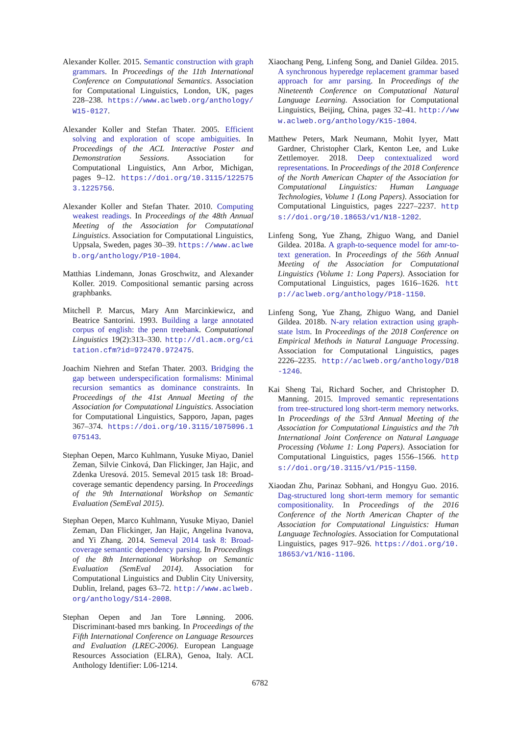Alexander Koller. 2015. Semantic construction with graph grammars. In Proceedings of the 11th International Conference on Computational Semantics. Association for Computational Linguistics, London, UK, pages 228–238. https://www.aclweb.org/anthology/W15-0127.
Alexander Koller and Stefan Thater. 2005. Efficient solving and exploration of scope ambiguities. In Proceedings of the ACL Interactive Poster and Demonstration Sessions. Association for Computational Linguistics, Ann Arbor, Michigan, pages 9–12. https://doi.org/10.3115/1225753.1225756.
Alexander Koller and Stefan Thater. 2010. Computing weakest readings. In Proceedings of the 48th Annual Meeting of the Association for Computational Linguistics. Association for Computational Linguistics, Uppsala, Sweden, pages 30–39. https://www.aclweb.org/anthology/P10-1004.
Matthias Lindemann, Jonas Groschwitz, and Alexander Koller. 2019. Compositional semantic parsing across graphbanks.
Mitchell P. Marcus, Mary Ann Marcinkiewicz, and Beatrice Santorini. 1993. Building a large annotated corpus of english: the penn treebank. Computational Linguistics 19(2):313–330. http://dl.acm.org/citation.cfm?id=972470.972475.
Joachim Niehren and Stefan Thater. 2003. Bridging the gap between underspecification formalisms: Minimal recursion semantics as dominance constraints. In Proceedings of the 41st Annual Meeting of the Association for Computational Linguistics. Association for Computational Linguistics, Sapporo, Japan, pages 367–374. https://doi.org/10.3115/1075096.1075143.
Stephan Oepen, Marco Kuhlmann, Yusuke Miyao, Daniel Zeman, Silvie Cinková, Dan Flickinger, Jan Hajic, and Zdenka Uresová. 2015. Semeval 2015 task 18: Broad-coverage semantic dependency parsing. In Proceedings of the 9th International Workshop on Semantic Evaluation (SemEval 2015).
Stephan Oepen, Marco Kuhlmann, Yusuke Miyao, Daniel Zeman, Dan Flickinger, Jan Hajic, Angelina Ivanova, and Yi Zhang. 2014. Semeval 2014 task 8: Broad-coverage semantic dependency parsing. In Proceedings of the 8th International Workshop on Semantic Evaluation (SemEval 2014). Association for Computational Linguistics and Dublin City University, Dublin, Ireland, pages 63–72. http://www.aclweb.org/anthology/S14-2008.
Stephan Oepen and Jan Tore Lønning. 2006. Discriminant-based mrs banking. In Proceedings of the Fifth International Conference on Language Resources and Evaluation (LREC-2006). European Language Resources Association (ELRA), Genoa, Italy. ACL Anthology Identifier: L06-1214.
Xiaochang Peng, Linfeng Song, and Daniel Gildea. 2015. A synchronous hyperedge replacement grammar based approach for amr parsing. In Proceedings of the Nineteenth Conference on Computational Natural Language Learning. Association for Computational Linguistics, Beijing, China, pages 32–41. http://www.aclweb.org/anthology/K15-1004.
Matthew Peters, Mark Neumann, Mohit Iyyer, Matt Gardner, Christopher Clark, Kenton Lee, and Luke Zettlemoyer. 2018. Deep contextualized word representations. In Proceedings of the 2018 Conference of the North American Chapter of the Association for Computational Linguistics: Human Language Technologies, Volume 1 (Long Papers). Association for Computational Linguistics, pages 2227–2237. https://doi.org/10.18653/v1/N18-1202.
Linfeng Song, Yue Zhang, Zhiguo Wang, and Daniel Gildea. 2018a. A graph-to-sequence model for amr-to-text generation. In Proceedings of the 56th Annual Meeting of the Association for Computational Linguistics (Volume 1: Long Papers). Association for Computational Linguistics, pages 1616–1626. http://aclweb.org/anthology/P18-1150.
Linfeng Song, Yue Zhang, Zhiguo Wang, and Daniel Gildea. 2018b. N-ary relation extraction using graph-state lstm. In Proceedings of the 2018 Conference on Empirical Methods in Natural Language Processing. Association for Computational Linguistics, pages 2226–2235. http://aclweb.org/anthology/D18-1246.
Kai Sheng Tai, Richard Socher, and Christopher D. Manning. 2015. Improved semantic representations from tree-structured long short-term memory networks. In Proceedings of the 53rd Annual Meeting of the Association for Computational Linguistics and the 7th International Joint Conference on Natural Language Processing (Volume 1: Long Papers). Association for Computational Linguistics, pages 1556–1566. https://doi.org/10.3115/v1/P15-1150.
Xiaodan Zhu, Parinaz Sobhani, and Hongyu Guo. 2016. Dag-structured long short-term memory for semantic compositionality. In Proceedings of the 2016 Conference of the North American Chapter of the Association for Computational Linguistics: Human Language Technologies. Association for Computational Linguistics, pages 917–926. https://doi.org/10.18653/v1/N16-1106.
6782